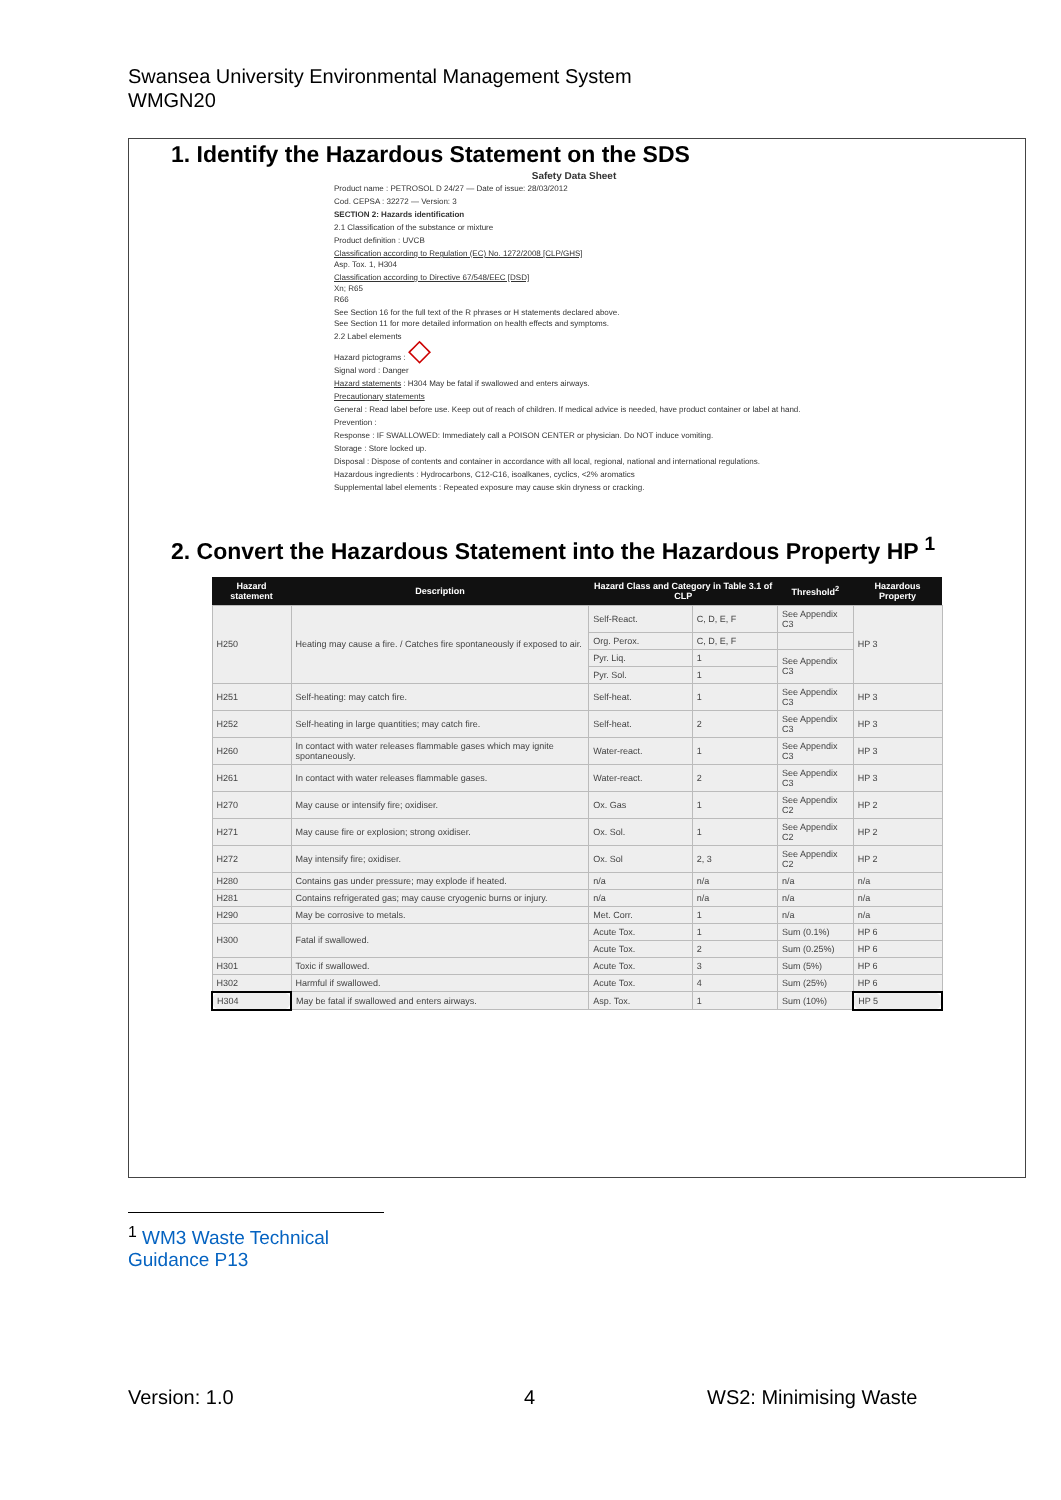Swansea University Environmental Management System
WMGN20
1. Identify the Hazardous Statement on the SDS
Safety Data Sheet
Product name : PETROSOL D 24/27 — Date of issue: 28/03/2012
Cod. CEPSA : 32272 — Version: 3
SECTION 2: Hazards identification
2.1 Classification of the substance or mixture
Product definition : UVCB
Classification according to Regulation (EC) No. 1272/2008 [CLP/GHS]
Asp. Tox. 1, H304
Classification according to Directive 67/548/EEC [DSD]
Xn; R65
R66
See Section 16 for the full text of the R phrases or H statements declared above.
See Section 11 for more detailed information on health effects and symptoms.
2.2 Label elements
Hazard pictograms : ◇
Signal word : Danger
Hazard statements : H304 May be fatal if swallowed and enters airways.
Precautionary statements
General : Read label before use. Keep out of reach of children. If medical advice is needed, have product container or label at hand.
Prevention :
Response : IF SWALLOWED: Immediately call a POISON CENTER or physician. Do NOT induce vomiting.
Storage : Store locked up.
Disposal : Dispose of contents and container in accordance with all local, regional, national and international regulations.
Hazardous ingredients : Hydrocarbons, C12-C16, isoalkanes, cyclics, <2% aromatics
Supplemental label elements : Repeated exposure may cause skin dryness or cracking.
2. Convert the Hazardous Statement into the Hazardous Property HP <sup>1</sup>
| Hazard statement | Description | Hazard Class and Category in Table 3.1 of CLP | | Threshold<sup>2</sup> | Hazardous Property |
| --- | --- | --- | --- | --- | --- |
| H250 | Heating may cause a fire. / Catches fire spontaneously if exposed to air. | Self-React. | C, D, E, F | See Appendix C3 | HP 3 |
| | | Org. Perox. | C, D, E, F | | |
| | | Pyr. Liq. | 1 | See Appendix C3 | |
| | | Pyr. Sol. | 1 | | |
| H251 | Self-heating: may catch fire. | Self-heat. | 1 | See Appendix C3 | HP 3 |
| H252 | Self-heating in large quantities; may catch fire. | Self-heat. | 2 | See Appendix C3 | HP 3 |
| H260 | In contact with water releases flammable gases which may ignite spontaneously. | Water-react. | 1 | See Appendix C3 | HP 3 |
| H261 | In contact with water releases flammable gases. | Water-react. | 2 | See Appendix C3 | HP 3 |
| H270 | May cause or intensify fire; oxidiser. | Ox. Gas | 1 | See Appendix C2 | HP 2 |
| H271 | May cause fire or explosion; strong oxidiser. | Ox. Sol. | 1 | See Appendix C2 | HP 2 |
| H272 | May intensify fire; oxidiser. | Ox. Sol | 2, 3 | See Appendix C2 | HP 2 |
| H280 | Contains gas under pressure; may explode if heated. | n/a | n/a | n/a | n/a |
| H281 | Contains refrigerated gas; may cause cryogenic burns or injury. | n/a | n/a | n/a | n/a |
| H290 | May be corrosive to metals. | Met. Corr. | 1 | n/a | n/a |
| H300 | Fatal if swallowed. | Acute Tox. | 1 | Sum (0.1%) | HP 6 |
| | | Acute Tox. | 2 | Sum (0.25%) | HP 6 |
| H301 | Toxic if swallowed. | Acute Tox. | 3 | Sum (5%) | HP 6 |
| H302 | Harmful if swallowed. | Acute Tox. | 4 | Sum (25%) | HP 6 |
| H304 | May be fatal if swallowed and enters airways. | Asp. Tox. | 1 | Sum (10%) | HP 5 |
<sup>1</sup> WM3 Waste Technical Guidance P13
Version: 1.0 4 WS2: Minimising Waste